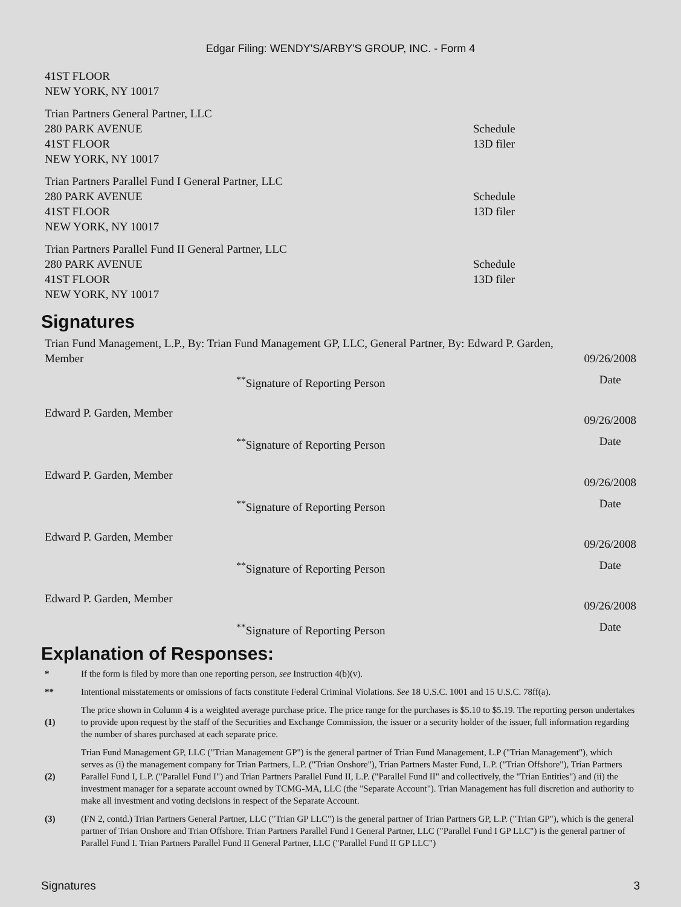Edgar Filing: WENDY'S/ARBY'S GROUP, INC. - Form 4
| 41ST FLOOR NEW YORK, NY 10017 | |
| Trian Partners General Partner, LLC 280 PARK AVENUE 41ST FLOOR NEW YORK, NY 10017 | Schedule 13D filer |
| Trian Partners Parallel Fund I General Partner, LLC 280 PARK AVENUE 41ST FLOOR NEW YORK, NY 10017 | Schedule 13D filer |
| Trian Partners Parallel Fund II General Partner, LLC 280 PARK AVENUE 41ST FLOOR NEW YORK, NY 10017 | Schedule 13D filer |
Signatures
| Trian Fund Management, L.P., By: Trian Fund Management GP, LLC, General Partner, By: Edward P. Garden, Member | 09/26/2008 |
| <sup>**</sup> Signature of Reporting Person | Date |
| Edward P. Garden, Member | 09/26/2008 |
| <sup>**</sup> Signature of Reporting Person | Date |
| Edward P. Garden, Member | 09/26/2008 |
| <sup>**</sup> Signature of Reporting Person | Date |
| Edward P. Garden, Member | 09/26/2008 |
| <sup>**</sup> Signature of Reporting Person | Date |
| Edward P. Garden, Member | 09/26/2008 |
| <sup>**</sup> Signature of Reporting Person | Date |
Explanation of Responses:
| * | If the form is filed by more than one reporting person, see Instruction 4(b)(v). |
| ** | Intentional misstatements or omissions of facts constitute Federal Criminal Violations. See 18 U.S.C. 1001 and 15 U.S.C. 78ff(a). |
| (1) | The price shown in Column 4 is a weighted average purchase price. The price range for the purchases is $5.10 to $5.19. The reporting person undertakes to provide upon request by the staff of the Securities and Exchange Commission, the issuer or a security holder of the issuer, full information regarding the number of shares purchased at each separate price. |
| (2) | Trian Fund Management GP, LLC ("Trian Management GP") is the general partner of Trian Fund Management, L.P ("Trian Management"), which serves as (i) the management company for Trian Partners, L.P. ("Trian Onshore"), Trian Partners Master Fund, L.P. ("Trian Offshore"), Trian Partners Parallel Fund I, L.P. ("Parallel Fund I") and Trian Partners Parallel Fund II, L.P. ("Parallel Fund II" and collectively, the "Trian Entities") and (ii) the investment manager for a separate account owned by TCMG-MA, LLC (the "Separate Account"). Trian Management has full discretion and authority to make all investment and voting decisions in respect of the Separate Account. |
| (3) | (FN 2, contd.) Trian Partners General Partner, LLC ("Trian GP LLC") is the general partner of Trian Partners GP, L.P. ("Trian GP"), which is the general partner of Trian Onshore and Trian Offshore. Trian Partners Parallel Fund I General Partner, LLC ("Parallel Fund I GP LLC") is the general partner of Parallel Fund I. Trian Partners Parallel Fund II General Partner, LLC ("Parallel Fund II GP LLC") |
Signatures 3